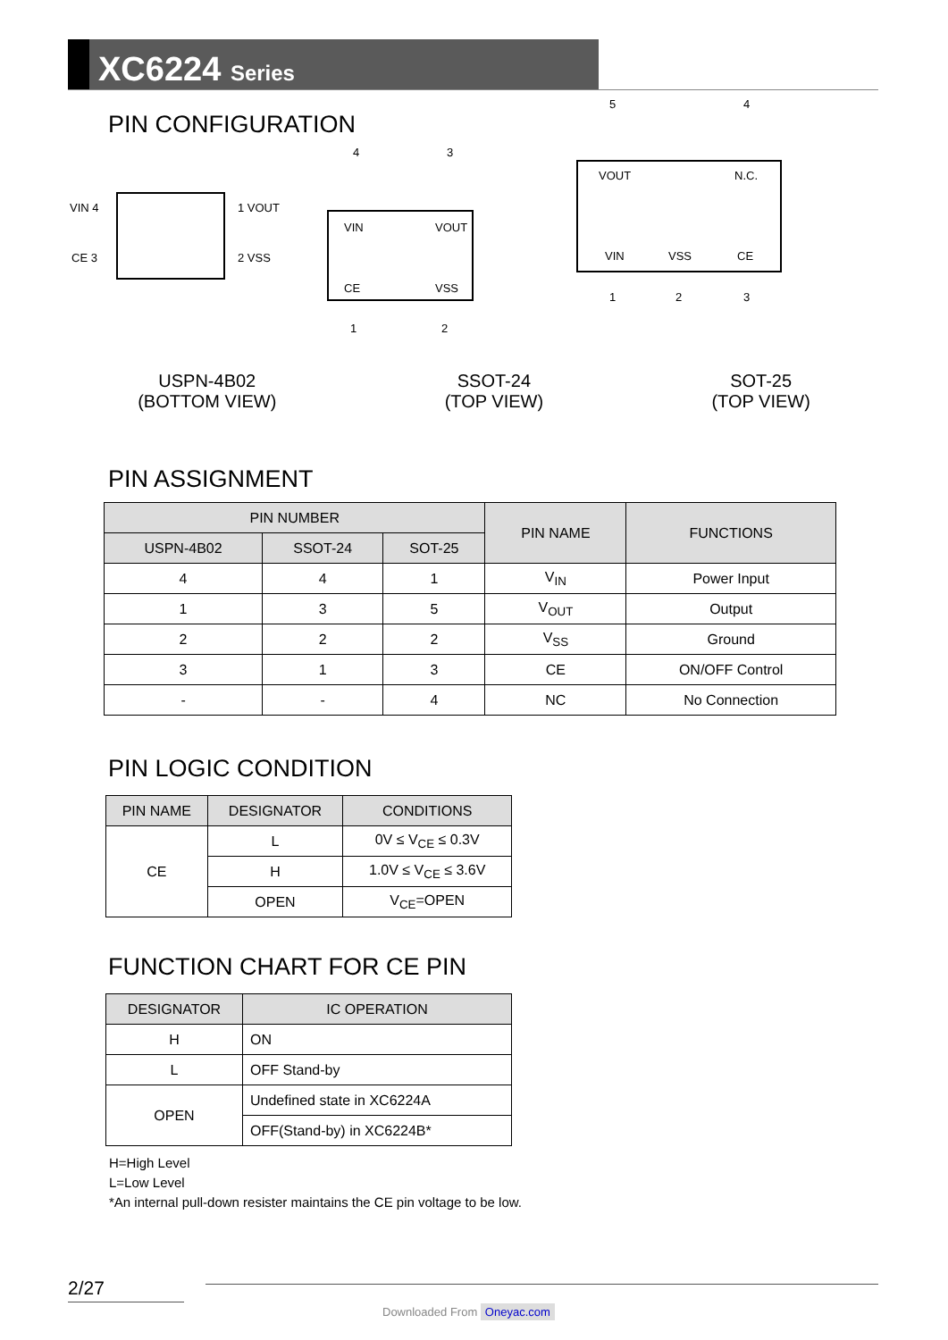XC6224 Series
PIN CONFIGURATION
VIN 4 1 VOUT
CE 3 2 VSS
4 3
VIN VOUT
CE VSS
1 2
5 4
VOUT N.C.
VIN VSS CE
1 2 3
USPN-4B02
(BOTTOM VIEW)
SSOT-24
(TOP VIEW)
SOT-25
(TOP VIEW)
PIN ASSIGNMENT
| PIN NUMBER | | | PIN NAME | FUNCTIONS |
| --- | --- | --- | --- | --- |
| USPN-4B02 | SSOT-24 | SOT-25 | | |
| 4 | 4 | 1 | V<sub>IN</sub> | Power Input |
| 1 | 3 | 5 | V<sub>OUT</sub> | Output |
| 2 | 2 | 2 | V<sub>SS</sub> | Ground |
| 3 | 1 | 3 | CE | ON/OFF Control |
| - | - | 4 | NC | No Connection |
PIN LOGIC CONDITION
| PIN NAME | DESIGNATOR | CONDITIONS |
| --- | --- | --- |
| CE | L | 0V ≤ V<sub>CE</sub> ≤ 0.3V |
| | H | 1.0V ≤ V<sub>CE</sub> ≤ 3.6V |
| | OPEN | V<sub>CE</sub>=OPEN |
FUNCTION CHART FOR CE PIN
| DESIGNATOR | IC OPERATION |
| --- | --- |
| H | ON |
| L | OFF Stand-by |
| OPEN | Undefined state in XC6224A |
| | OFF(Stand-by) in XC6224B* |
H=High Level
L=Low Level
*An internal pull-down resister maintains the CE pin voltage to be low.
2/27
Downloaded From Oneyac.com